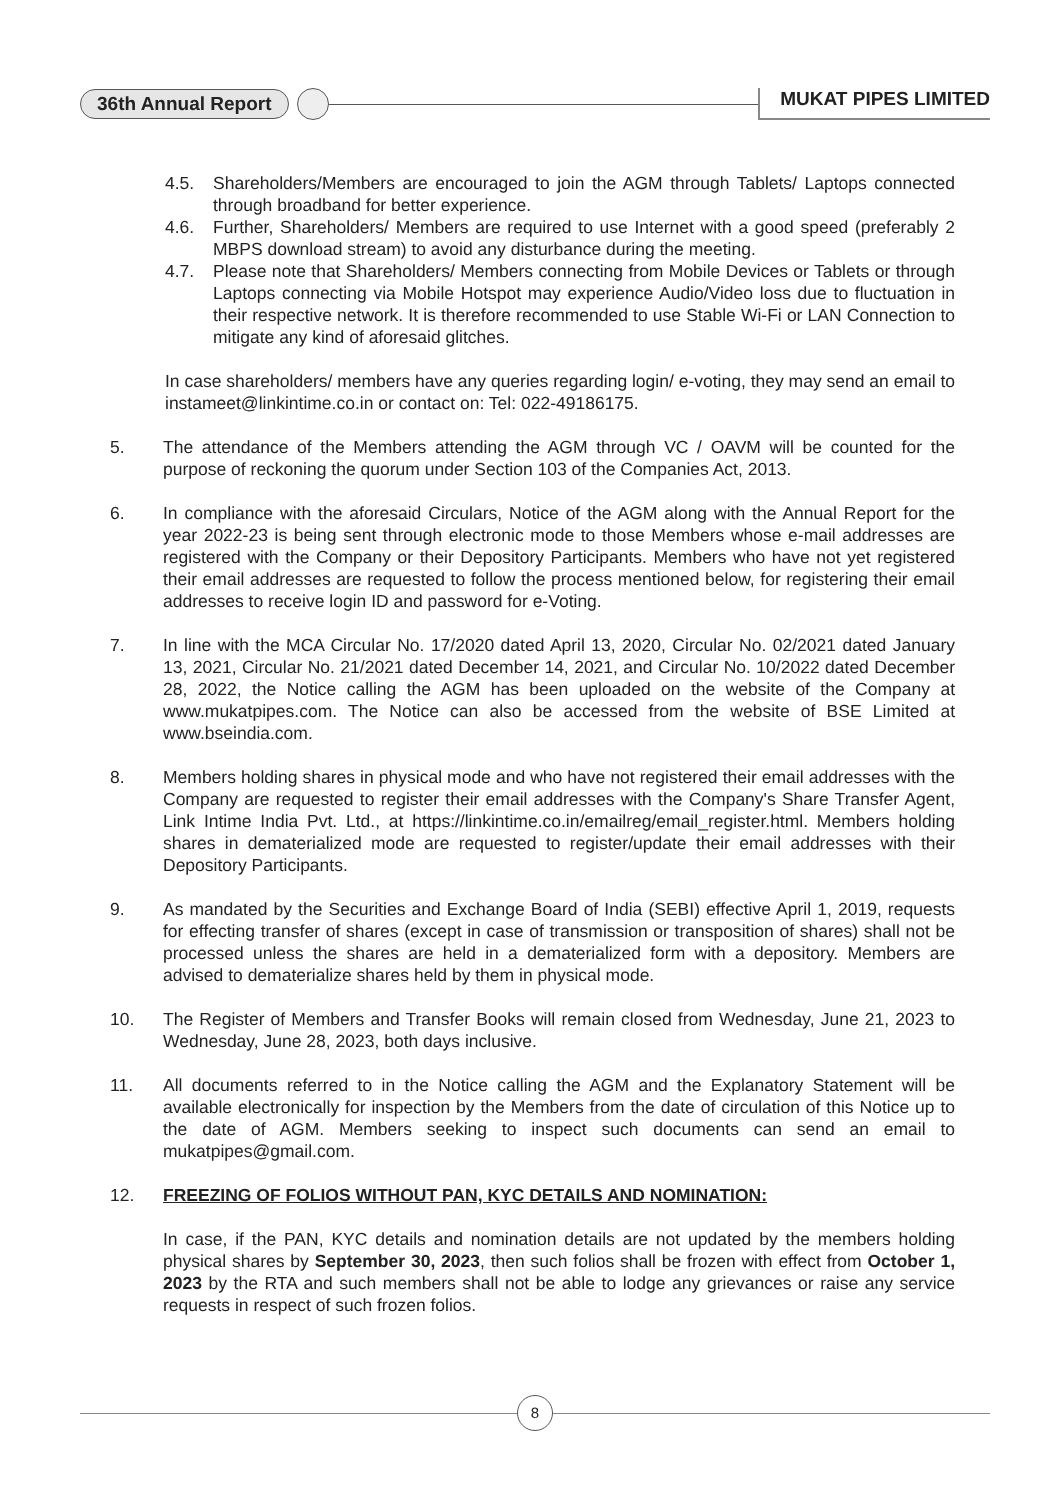36th Annual Report MUKAT PIPES LIMITED
4.5. Shareholders/Members are encouraged to join the AGM through Tablets/ Laptops connected through broadband for better experience.
4.6. Further, Shareholders/ Members are required to use Internet with a good speed (preferably 2 MBPS download stream) to avoid any disturbance during the meeting.
4.7. Please note that Shareholders/ Members connecting from Mobile Devices or Tablets or through Laptops connecting via Mobile Hotspot may experience Audio/Video loss due to fluctuation in their respective network. It is therefore recommended to use Stable Wi-Fi or LAN Connection to mitigate any kind of aforesaid glitches.
In case shareholders/ members have any queries regarding login/ e-voting, they may send an email to instameet@linkintime.co.in or contact on: Tel: 022-49186175.
5. The attendance of the Members attending the AGM through VC / OAVM will be counted for the purpose of reckoning the quorum under Section 103 of the Companies Act, 2013.
6. In compliance with the aforesaid Circulars, Notice of the AGM along with the Annual Report for the year 2022-23 is being sent through electronic mode to those Members whose e-mail addresses are registered with the Company or their Depository Participants. Members who have not yet registered their email addresses are requested to follow the process mentioned below, for registering their email addresses to receive login ID and password for e-Voting.
7. In line with the MCA Circular No. 17/2020 dated April 13, 2020, Circular No. 02/2021 dated January 13, 2021, Circular No. 21/2021 dated December 14, 2021, and Circular No. 10/2022 dated December 28, 2022, the Notice calling the AGM has been uploaded on the website of the Company at www.mukatpipes.com. The Notice can also be accessed from the website of BSE Limited at www.bseindia.com.
8. Members holding shares in physical mode and who have not registered their email addresses with the Company are requested to register their email addresses with the Company's Share Transfer Agent, Link Intime India Pvt. Ltd., at https://linkintime.co.in/emailreg/email_register.html. Members holding shares in dematerialized mode are requested to register/update their email addresses with their Depository Participants.
9. As mandated by the Securities and Exchange Board of India (SEBI) effective April 1, 2019, requests for effecting transfer of shares (except in case of transmission or transposition of shares) shall not be processed unless the shares are held in a dematerialized form with a depository. Members are advised to dematerialize shares held by them in physical mode.
10. The Register of Members and Transfer Books will remain closed from Wednesday, June 21, 2023 to Wednesday, June 28, 2023, both days inclusive.
11. All documents referred to in the Notice calling the AGM and the Explanatory Statement will be available electronically for inspection by the Members from the date of circulation of this Notice up to the date of AGM. Members seeking to inspect such documents can send an email to mukatpipes@gmail.com.
12. FREEZING OF FOLIOS WITHOUT PAN, KYC DETAILS AND NOMINATION:
In case, if the PAN, KYC details and nomination details are not updated by the members holding physical shares by September 30, 2023, then such folios shall be frozen with effect from October 1, 2023 by the RTA and such members shall not be able to lodge any grievances or raise any service requests in respect of such frozen folios.
8